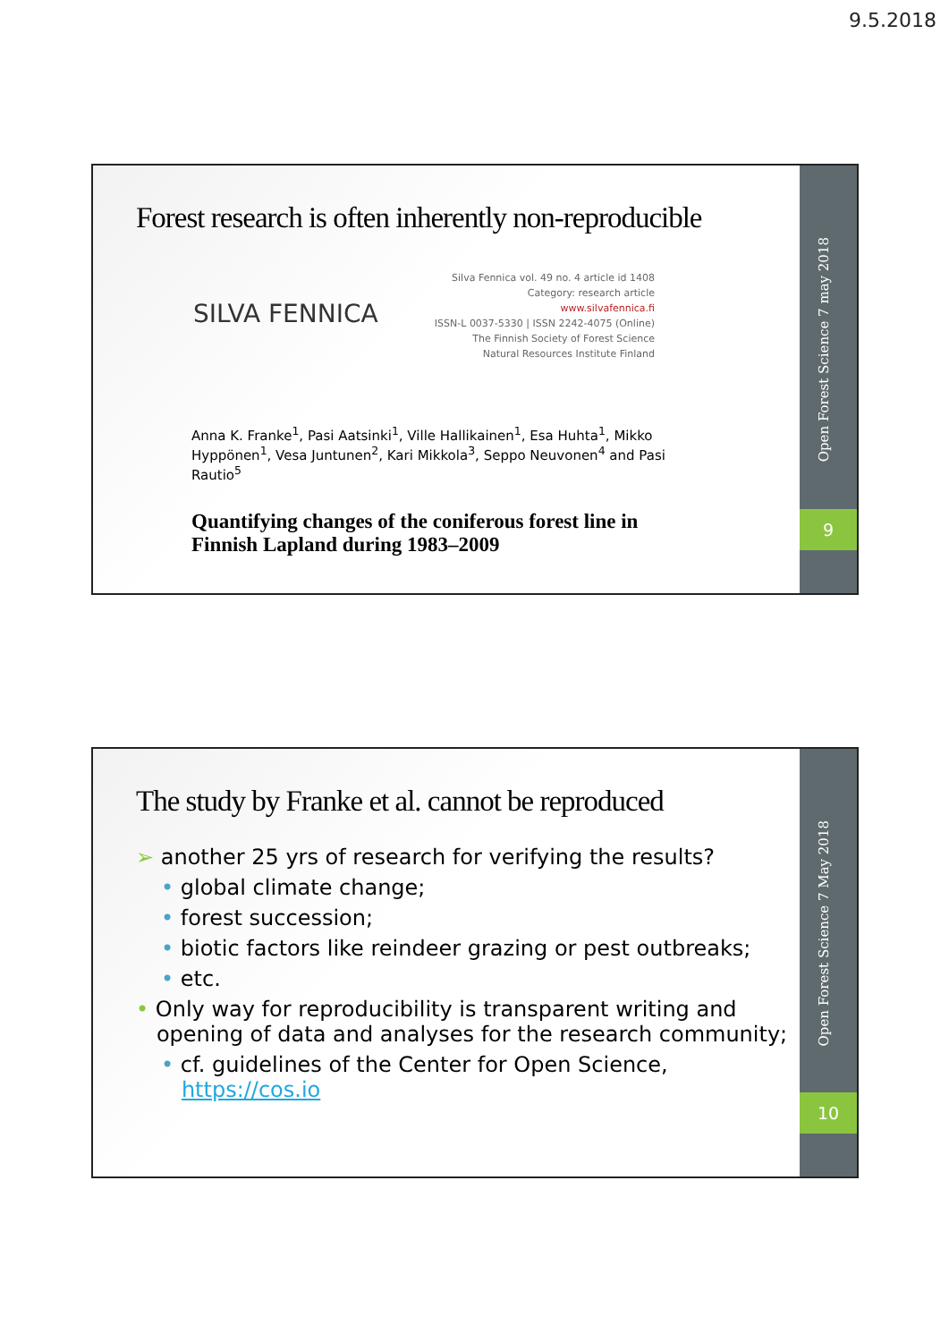9.5.2018
Forest research is often inherently non-reproducible
Silva Fennica vol. 49 no. 4 article id 1408
Category: research article
www.silvafennica.fi
ISSN-L 0037-5330 | ISSN 2242-4075 (Online)
The Finnish Society of Forest Science
Natural Resources Institute Finland
SILVA FENNICA
Anna K. Franke<sup>1</sup>, Pasi Aatsinki<sup>1</sup>, Ville Hallikainen<sup>1</sup>, Esa Huhta<sup>1</sup>, Mikko Hyppönen<sup>1</sup>, Vesa Juntunen<sup>2</sup>, Kari Mikkola<sup>3</sup>, Seppo Neuvonen<sup>4</sup> and Pasi Rautio<sup>5</sup>
Quantifying changes of the coniferous forest line in
Finnish Lapland during 1983–2009
Open Forest Science 7 may 2018
9
The study by Franke et al. cannot be reproduced
➢ another 25 yrs of research for verifying the results?
• global climate change;
• forest succession;
• biotic factors like reindeer grazing or pest outbreaks;
• etc.
• Only way for reproducibility is transparent writing and
opening of data and analyses for the research community;
• cf. guidelines of the Center for Open Science,
https://cos.io
Open Forest Science 7 May 2018
10